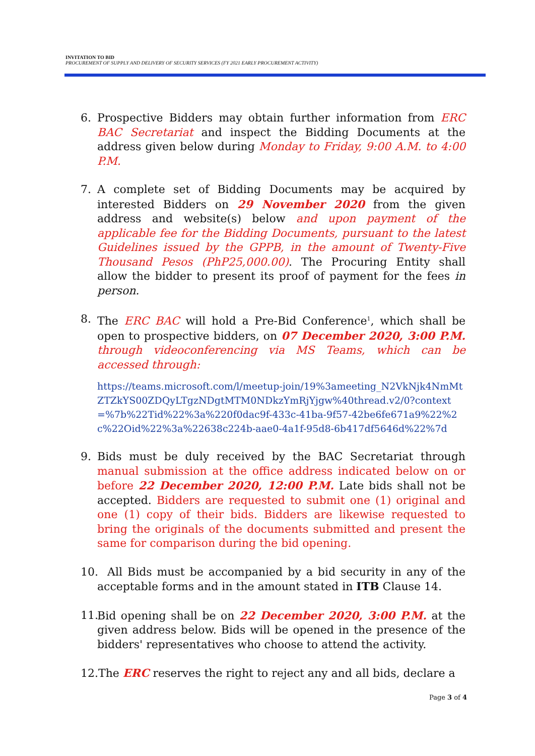INVITATION TO BID
PROCUREMENT OF SUPPLY AND DELIVERY OF SECURITY SERVICES (FY 2021 EARLY PROCUREMENT ACTIVITY)
6. Prospective Bidders may obtain further information from ERC BAC Secretariat and inspect the Bidding Documents at the address given below during Monday to Friday, 9:00 A.M. to 4:00 P.M.
7. A complete set of Bidding Documents may be acquired by interested Bidders on 29 November 2020 from the given address and website(s) below and upon payment of the applicable fee for the Bidding Documents, pursuant to the latest Guidelines issued by the GPPB, in the amount of Twenty-Five Thousand Pesos (PhP25,000.00). The Procuring Entity shall allow the bidder to present its proof of payment for the fees in person.
8. The ERC BAC will hold a Pre-Bid Conference<sup>1</sup>, which shall be open to prospective bidders, on 07 December 2020, 3:00 P.M. through videoconferencing via MS Teams, which can be accessed through:
https://teams.microsoft.com/l/meetup-join/19%3ameeting_N2VkNjk4NmMtZTZkYS00ZDQyLTgzNDgtMTM0NDkzYmRjYjgw%40thread.v2/0?context=%7b%22Tid%22%3a%220f0dac9f-433c-41ba-9f57-42be6fe671a9%22%2c%22Oid%22%3a%22638c224b-aae0-4a1f-95d8-6b417df5646d%22%7d
9. Bids must be duly received by the BAC Secretariat through manual submission at the office address indicated below on or before 22 December 2020, 12:00 P.M. Late bids shall not be accepted. Bidders are requested to submit one (1) original and one (1) copy of their bids. Bidders are likewise requested to bring the originals of the documents submitted and present the same for comparison during the bid opening.
10.
All Bids must be accompanied by a bid security in any of the acceptable forms and in the amount stated in ITB Clause 14.
11.
Bid opening shall be on 22 December 2020, 3:00 P.M. at the given address below. Bids will be opened in the presence of the bidders' representatives who choose to attend the activity.
12.The ERC reserves the right to reject any and all bids, declare a
Page 3 of 4